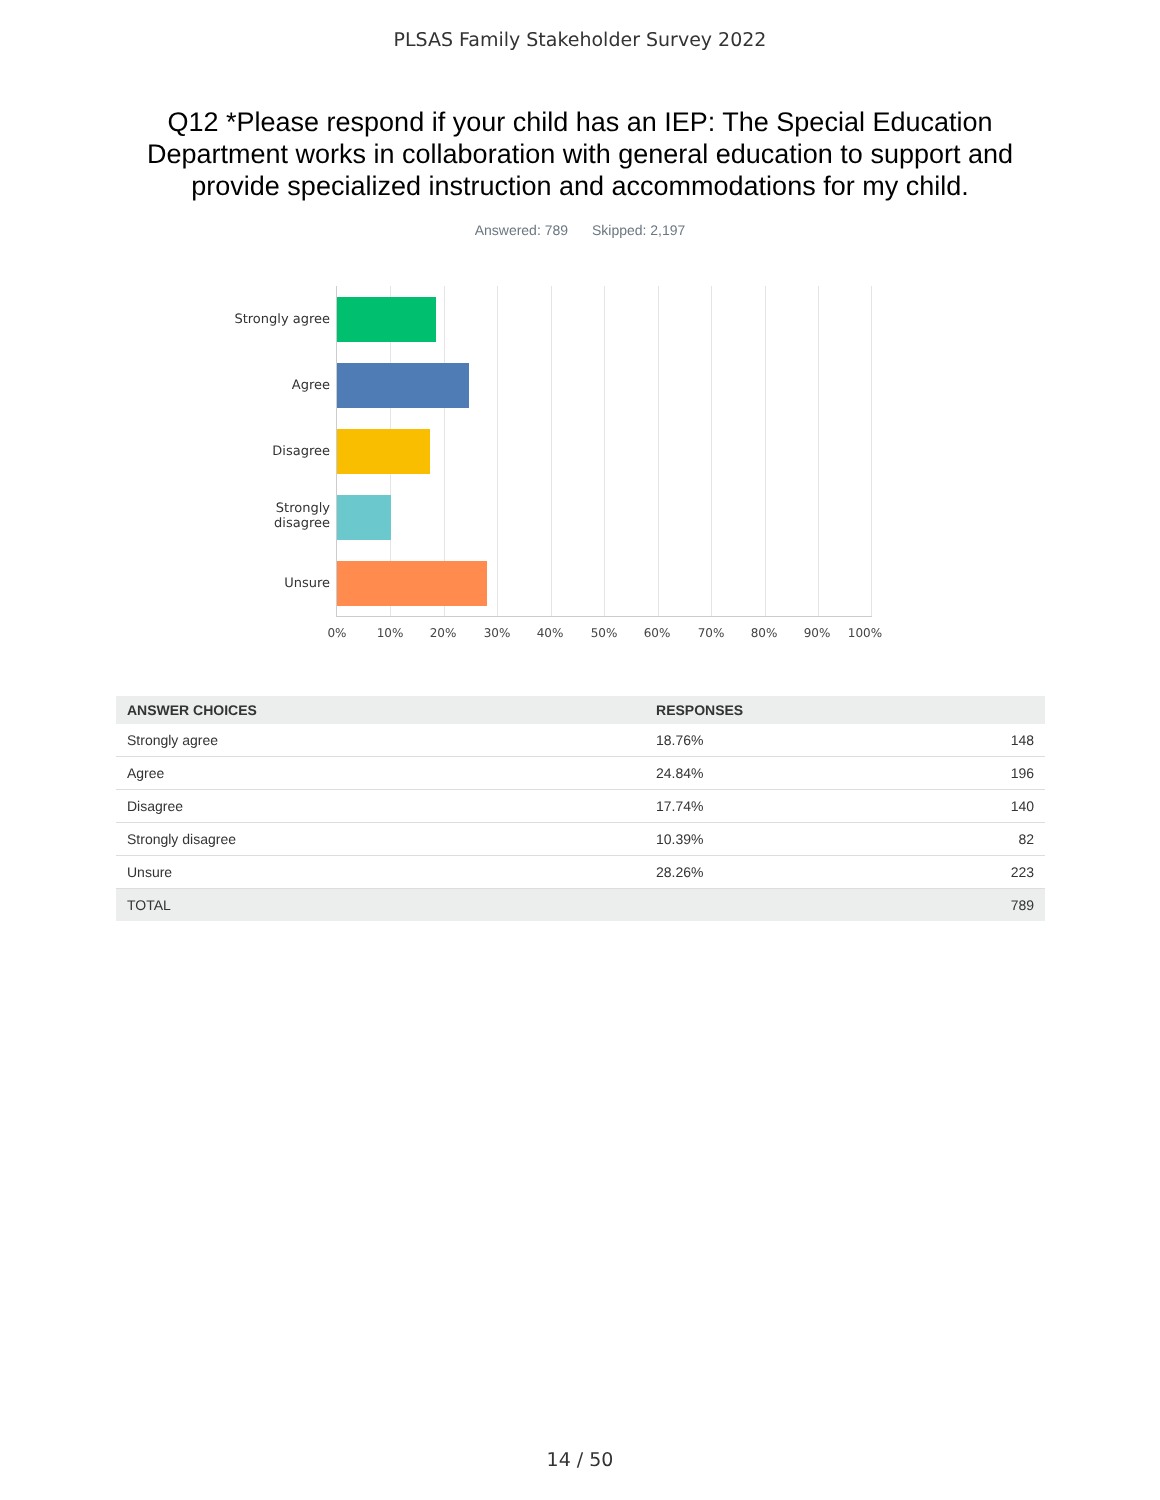PLSAS Family Stakeholder Survey 2022
Q12 *Please respond if your child has an IEP: The Special Education Department works in collaboration with general education to support and provide specialized instruction and accommodations for my child.
Answered: 789 Skipped: 2,197
Strongly agree
Agree
Disagree
Strongly
disagree
Unsure
0% 10% 20% 30% 40% 50% 60% 70% 80% 90% 100%
| ANSWER CHOICES | RESPONSES | |
| --- | --- | --- |
| Strongly agree | 18.76% | 148 |
| Agree | 24.84% | 196 |
| Disagree | 17.74% | 140 |
| Strongly disagree | 10.39% | 82 |
| Unsure | 28.26% | 223 |
| TOTAL | | 789 |
14 / 50